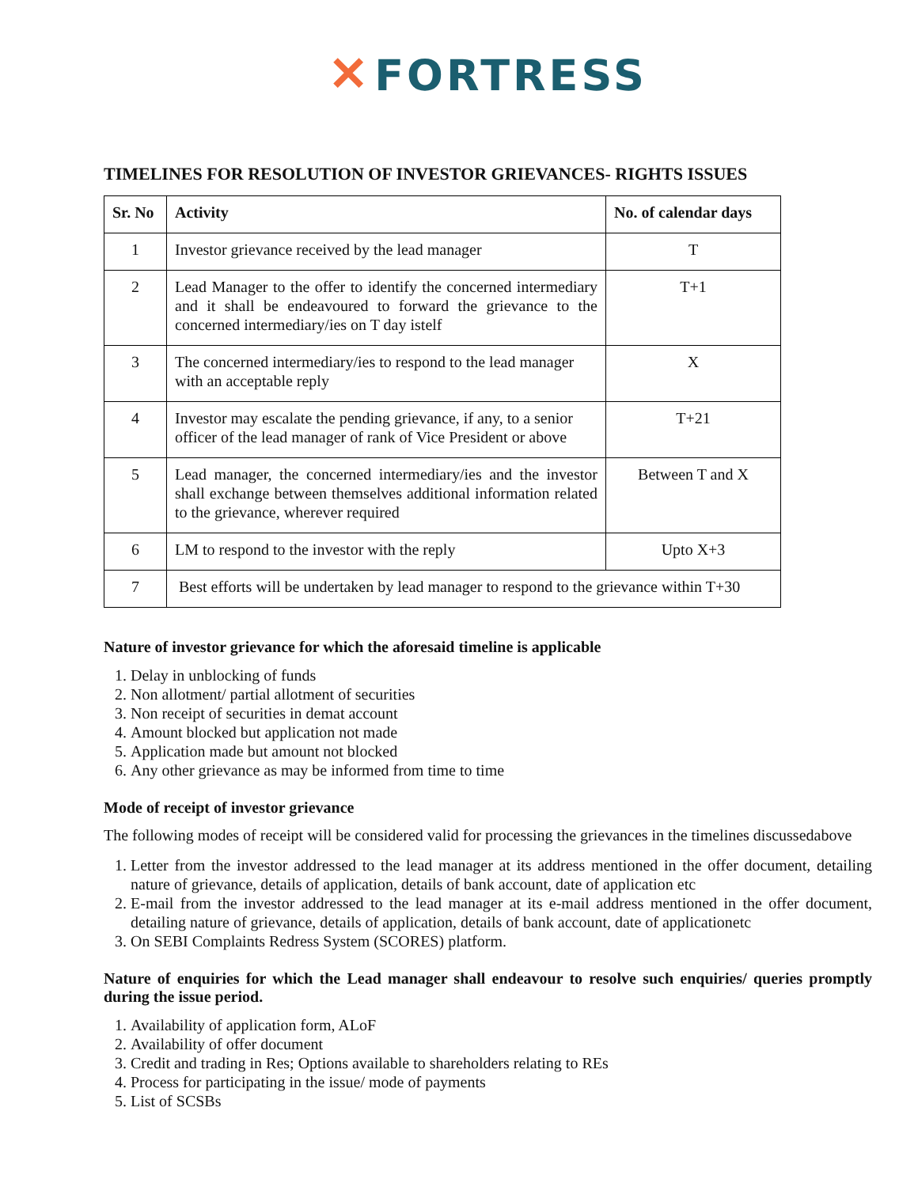✕ FORTRESS
TIMELINES FOR RESOLUTION OF INVESTOR GRIEVANCES- RIGHTS ISSUES
| Sr. No | Activity | No. of calendar days |
| --- | --- | --- |
| 1 | Investor grievance received by the lead manager | T |
| 2 | Lead Manager to the offer to identify the concerned intermediary and it shall be endeavoured to forward the grievance to the concerned intermediary/ies on T day istelf | T+1 |
| 3 | The concerned intermediary/ies to respond to the lead manager with an acceptable reply | X |
| 4 | Investor may escalate the pending grievance, if any, to a senior officer of the lead manager of rank of Vice President or above | T+21 |
| 5 | Lead manager, the concerned intermediary/ies and the investor shall exchange between themselves additional information related to the grievance, wherever required | Between T and X |
| 6 | LM to respond to the investor with the reply | Upto X+3 |
| 7 | Best efforts will be undertaken by lead manager to respond to the grievance within T+30 | |
Nature of investor grievance for which the aforesaid timeline is applicable
1. Delay in unblocking of funds
2. Non allotment/ partial allotment of securities
3. Non receipt of securities in demat account
4. Amount blocked but application not made
5. Application made but amount not blocked
6. Any other grievance as may be informed from time to time
Mode of receipt of investor grievance
The following modes of receipt will be considered valid for processing the grievances in the timelines discussedabove
1. Letter from the investor addressed to the lead manager at its address mentioned in the offer document, detailing nature of grievance, details of application, details of bank account, date of application etc
2. E-mail from the investor addressed to the lead manager at its e-mail address mentioned in the offer document, detailing nature of grievance, details of application, details of bank account, date of applicationetc
3. On SEBI Complaints Redress System (SCORES) platform.
Nature of enquiries for which the Lead manager shall endeavour to resolve such enquiries/ queries promptly during the issue period.
1. Availability of application form, ALoF
2. Availability of offer document
3. Credit and trading in Res; Options available to shareholders relating to REs
4. Process for participating in the issue/ mode of payments
5. List of SCSBs